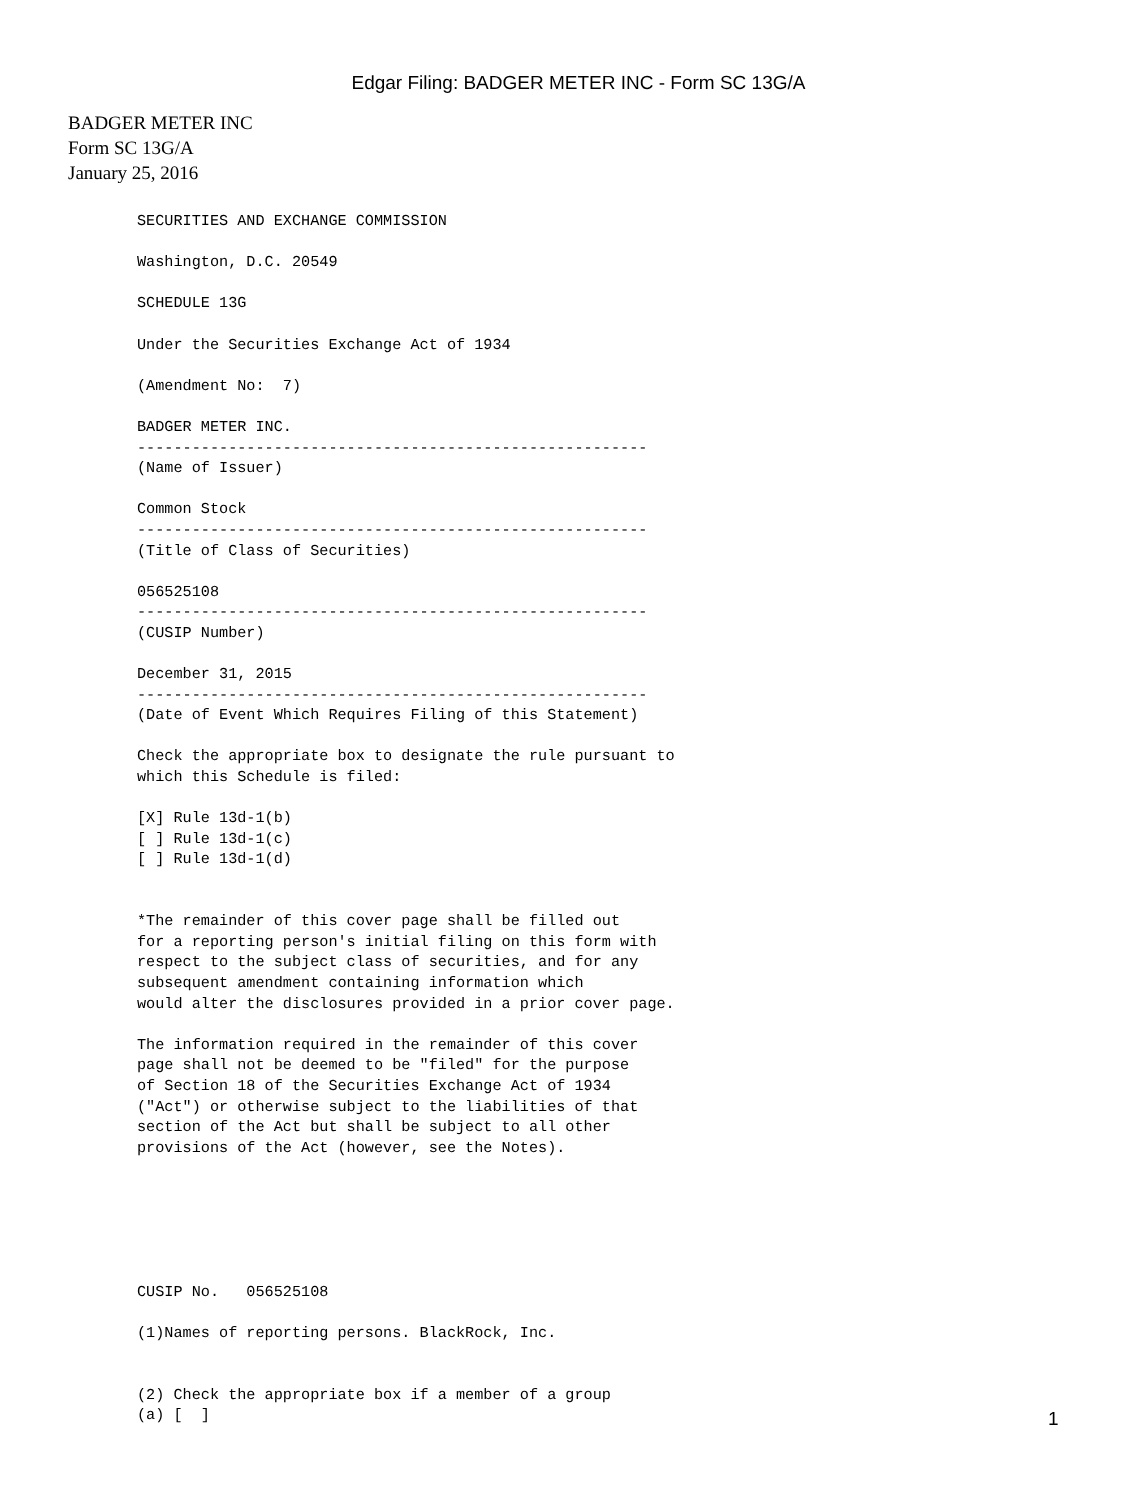Edgar Filing: BADGER METER INC - Form SC 13G/A
BADGER METER INC
Form SC 13G/A
January 25, 2016
SECURITIES AND EXCHANGE COMMISSION

Washington, D.C. 20549

SCHEDULE 13G

Under the Securities Exchange Act of 1934

(Amendment No:  7)

BADGER METER INC.
--------------------------------------------------------
(Name of Issuer)

Common Stock
--------------------------------------------------------
(Title of Class of Securities)

056525108
--------------------------------------------------------
(CUSIP Number)

December 31, 2015
--------------------------------------------------------
(Date of Event Which Requires Filing of this Statement)

Check the appropriate box to designate the rule pursuant to
which this Schedule is filed:

[X] Rule 13d-1(b)
[ ] Rule 13d-1(c)
[ ] Rule 13d-1(d)


*The remainder of this cover page shall be filled out
for a reporting person's initial filing on this form with
respect to the subject class of securities, and for any
subsequent amendment containing information which
would alter the disclosures provided in a prior cover page.

The information required in the remainder of this cover
page shall not be deemed to be "filed" for the purpose
of Section 18 of the Securities Exchange Act of 1934
("Act") or otherwise subject to the liabilities of that
section of the Act but shall be subject to all other
provisions of the Act (however, see the Notes).






CUSIP No.   056525108

(1)Names of reporting persons. BlackRock, Inc.


(2) Check the appropriate box if a member of a group
(a) [  ]
1